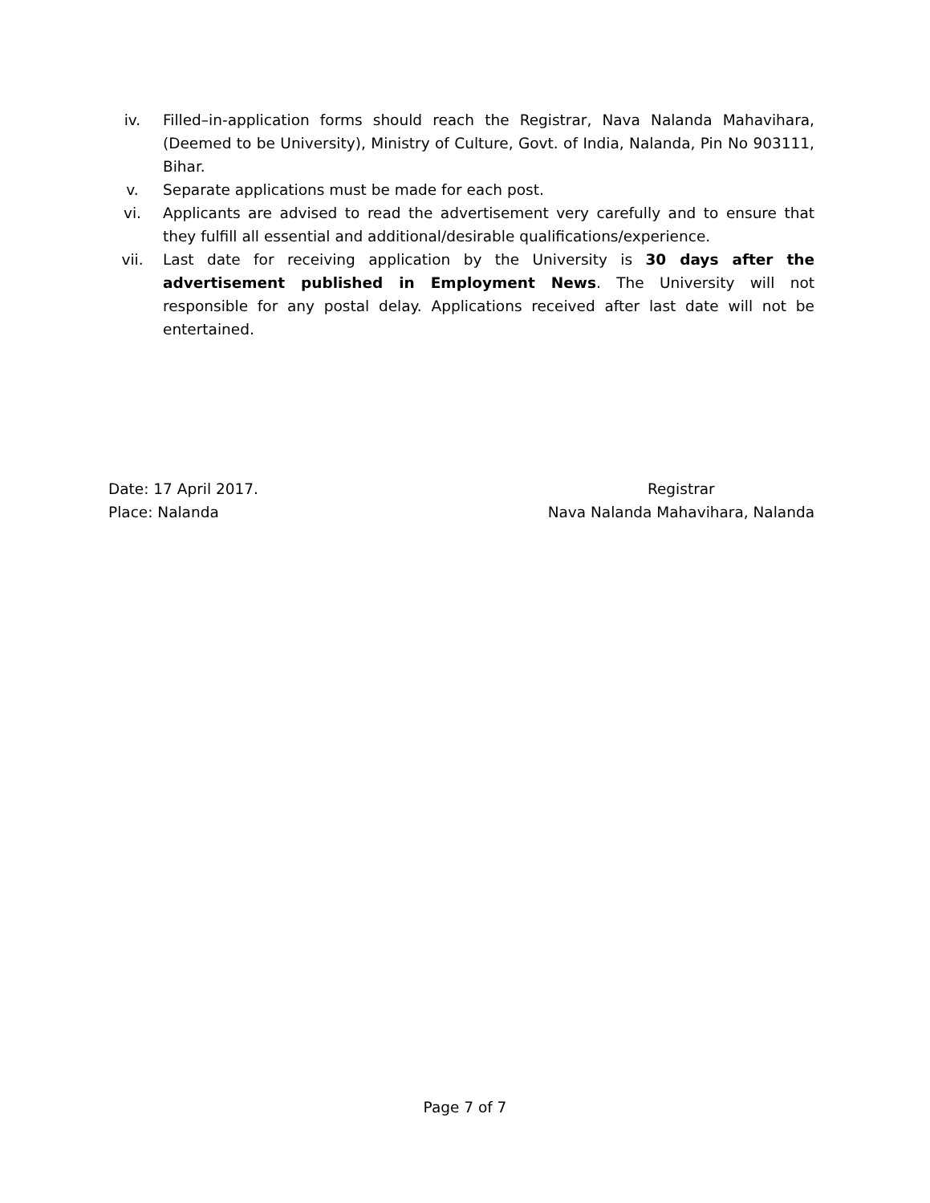iv. Filled–in-application forms should reach the Registrar, Nava Nalanda Mahavihara, (Deemed to be University), Ministry of Culture, Govt. of India, Nalanda, Pin No 903111, Bihar.
v. Separate applications must be made for each post.
vi. Applicants are advised to read the advertisement very carefully and to ensure that they fulfill all essential and additional/desirable qualifications/experience.
vii. Last date for receiving application by the University is 30 days after the advertisement published in Employment News. The University will not responsible for any postal delay. Applications received after last date will not be entertained.
Date: 17 April 2017.
Place: Nalanda
Registrar
Nava Nalanda Mahavihara, Nalanda
Page 7 of 7